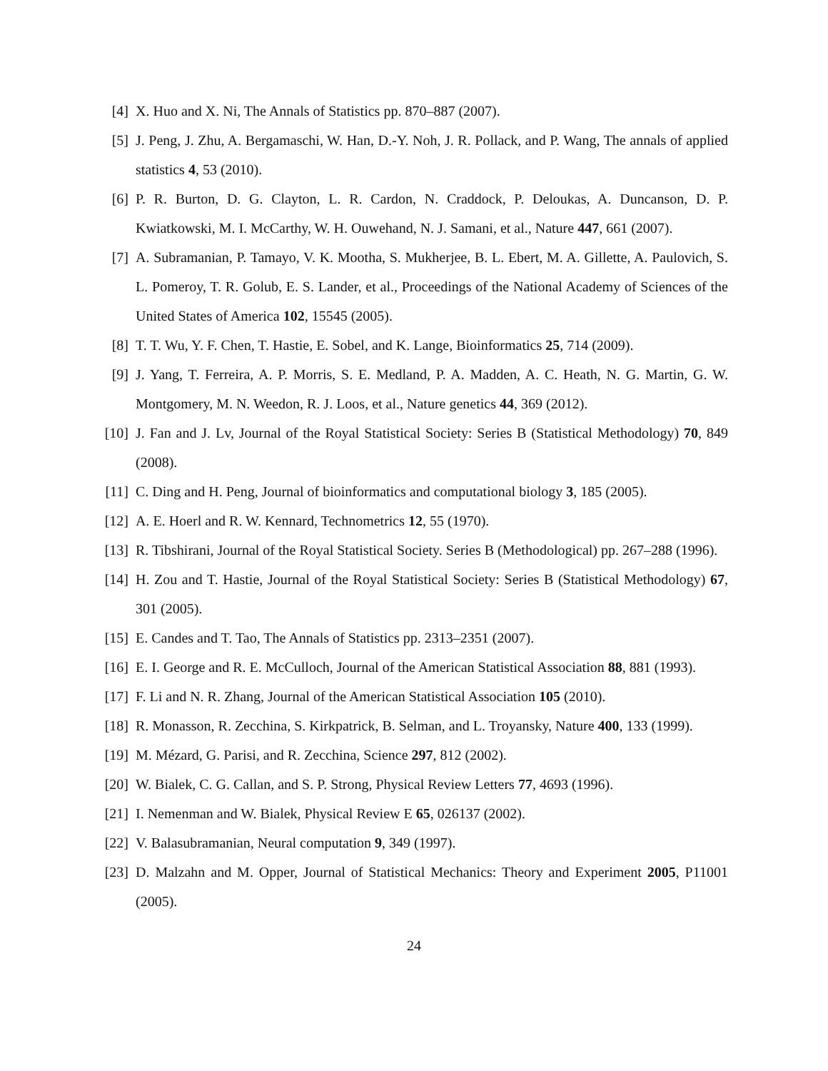[4] X. Huo and X. Ni, The Annals of Statistics pp. 870–887 (2007).
[5] J. Peng, J. Zhu, A. Bergamaschi, W. Han, D.-Y. Noh, J. R. Pollack, and P. Wang, The annals of applied statistics 4, 53 (2010).
[6] P. R. Burton, D. G. Clayton, L. R. Cardon, N. Craddock, P. Deloukas, A. Duncanson, D. P. Kwiatkowski, M. I. McCarthy, W. H. Ouwehand, N. J. Samani, et al., Nature 447, 661 (2007).
[7] A. Subramanian, P. Tamayo, V. K. Mootha, S. Mukherjee, B. L. Ebert, M. A. Gillette, A. Paulovich, S. L. Pomeroy, T. R. Golub, E. S. Lander, et al., Proceedings of the National Academy of Sciences of the United States of America 102, 15545 (2005).
[8] T. T. Wu, Y. F. Chen, T. Hastie, E. Sobel, and K. Lange, Bioinformatics 25, 714 (2009).
[9] J. Yang, T. Ferreira, A. P. Morris, S. E. Medland, P. A. Madden, A. C. Heath, N. G. Martin, G. W. Montgomery, M. N. Weedon, R. J. Loos, et al., Nature genetics 44, 369 (2012).
[10]
J. Fan and J. Lv, Journal of the Royal Statistical Society: Series B (Statistical Methodology) 70, 849 (2008).
[11]
C. Ding and H. Peng, Journal of bioinformatics and computational biology 3, 185 (2005).
[12]
A. E. Hoerl and R. W. Kennard, Technometrics 12, 55 (1970).
[13]
R. Tibshirani, Journal of the Royal Statistical Society. Series B (Methodological) pp. 267–288 (1996).
[14]
H. Zou and T. Hastie, Journal of the Royal Statistical Society: Series B (Statistical Methodology) 67, 301 (2005).
[15]
E. Candes and T. Tao, The Annals of Statistics pp. 2313–2351 (2007).
[16]
E. I. George and R. E. McCulloch, Journal of the American Statistical Association 88, 881 (1993).
[17]
F. Li and N. R. Zhang, Journal of the American Statistical Association 105 (2010).
[18]
R. Monasson, R. Zecchina, S. Kirkpatrick, B. Selman, and L. Troyansky, Nature 400, 133 (1999).
[19]
M. Mézard, G. Parisi, and R. Zecchina, Science 297, 812 (2002).
[20]
W. Bialek, C. G. Callan, and S. P. Strong, Physical Review Letters 77, 4693 (1996).
[21]
I. Nemenman and W. Bialek, Physical Review E 65, 026137 (2002).
[22]
V. Balasubramanian, Neural computation 9, 349 (1997).
[23]
D. Malzahn and M. Opper, Journal of Statistical Mechanics: Theory and Experiment 2005, P11001 (2005).
24